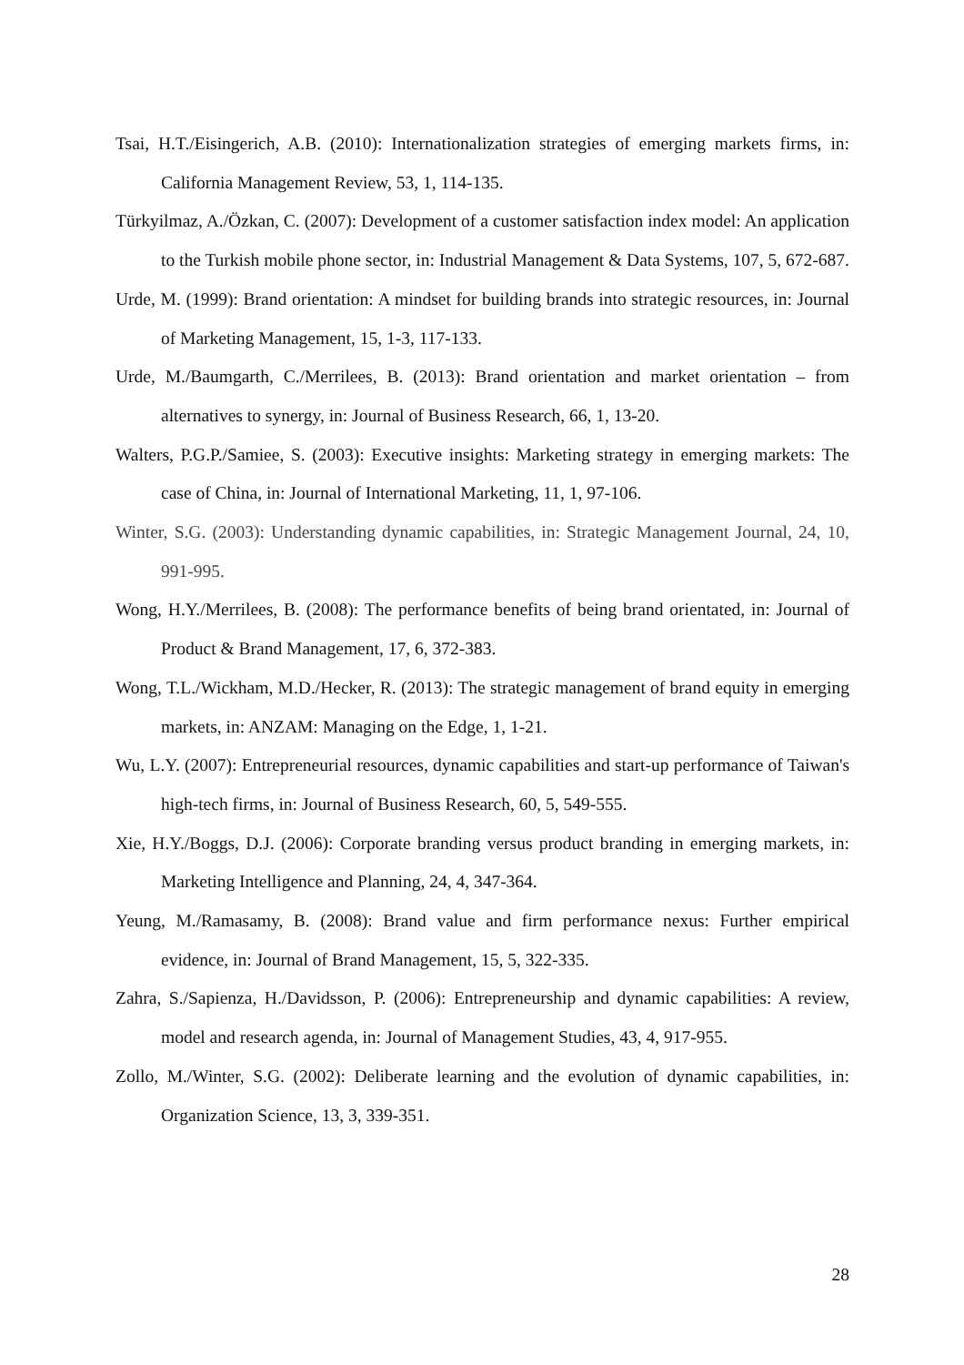Tsai, H.T./Eisingerich, A.B. (2010): Internationalization strategies of emerging markets firms, in: California Management Review, 53, 1, 114-135.
Türkyilmaz, A./Özkan, C. (2007): Development of a customer satisfaction index model: An application to the Turkish mobile phone sector, in: Industrial Management & Data Systems, 107, 5, 672-687.
Urde, M. (1999): Brand orientation: A mindset for building brands into strategic resources, in: Journal of Marketing Management, 15, 1-3, 117-133.
Urde, M./Baumgarth, C./Merrilees, B. (2013): Brand orientation and market orientation – from alternatives to synergy, in: Journal of Business Research, 66, 1, 13-20.
Walters, P.G.P./Samiee, S. (2003): Executive insights: Marketing strategy in emerging markets: The case of China, in: Journal of International Marketing, 11, 1, 97-106.
Winter, S.G. (2003): Understanding dynamic capabilities, in: Strategic Management Journal, 24, 10, 991-995.
Wong, H.Y./Merrilees, B. (2008): The performance benefits of being brand orientated, in: Journal of Product & Brand Management, 17, 6, 372-383.
Wong, T.L./Wickham, M.D./Hecker, R. (2013): The strategic management of brand equity in emerging markets, in: ANZAM: Managing on the Edge, 1, 1-21.
Wu, L.Y. (2007): Entrepreneurial resources, dynamic capabilities and start-up performance of Taiwan's high-tech firms, in: Journal of Business Research, 60, 5, 549-555.
Xie, H.Y./Boggs, D.J. (2006): Corporate branding versus product branding in emerging markets, in: Marketing Intelligence and Planning, 24, 4, 347-364.
Yeung, M./Ramasamy, B. (2008): Brand value and firm performance nexus: Further empirical evidence, in: Journal of Brand Management, 15, 5, 322-335.
Zahra, S./Sapienza, H./Davidsson, P. (2006): Entrepreneurship and dynamic capabilities: A review, model and research agenda, in: Journal of Management Studies, 43, 4, 917-955.
Zollo, M./Winter, S.G. (2002): Deliberate learning and the evolution of dynamic capabilities, in: Organization Science, 13, 3, 339-351.
28